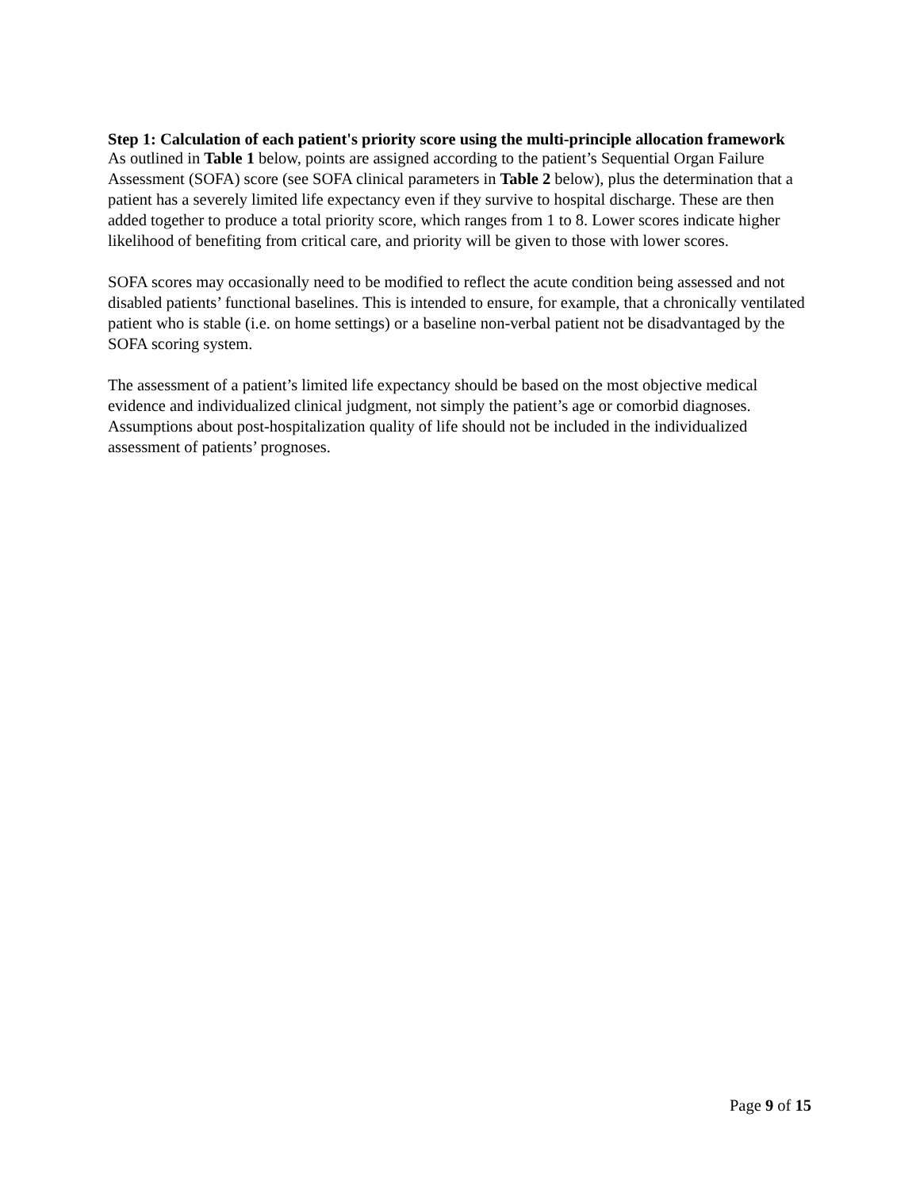Step 1: Calculation of each patient's priority score using the multi-principle allocation framework
As outlined in Table 1 below, points are assigned according to the patient’s Sequential Organ Failure Assessment (SOFA) score (see SOFA clinical parameters in Table 2 below), plus the determination that a patient has a severely limited life expectancy even if they survive to hospital discharge. These are then added together to produce a total priority score, which ranges from 1 to 8. Lower scores indicate higher likelihood of benefiting from critical care, and priority will be given to those with lower scores.
SOFA scores may occasionally need to be modified to reflect the acute condition being assessed and not disabled patients’ functional baselines. This is intended to ensure, for example, that a chronically ventilated patient who is stable (i.e. on home settings) or a baseline non-verbal patient not be disadvantaged by the SOFA scoring system.
The assessment of a patient’s limited life expectancy should be based on the most objective medical evidence and individualized clinical judgment, not simply the patient’s age or comorbid diagnoses. Assumptions about post-hospitalization quality of life should not be included in the individualized assessment of patients’ prognoses.
Page 9 of 15